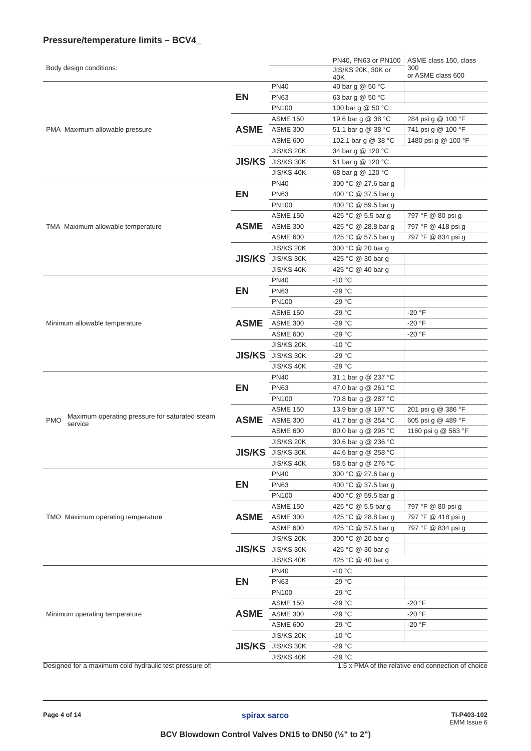Pressure/temperature limits – BCV4_
| Body design conditions: | | | | PN40, PN63 or PN100 | ASME class 150, class 300 or ASME class 600 |
| | | | | JIS/KS 20K, 30K or 40K | |
| PMA Maximum allowable pressure | | EN | PN40 | 40 bar g @ 50 °C | |
| | | | PN63 | 63 bar g @ 50 °C | |
| | | | PN100 | 100 bar g @ 50 °C | |
| | | ASME | ASME 150 | 19.6 bar g @ 38 °C | 284 psi g @ 100 °F |
| | | | ASME 300 | 51.1 bar g @ 38 °C | 741 psi g @ 100 °F |
| | | | ASME 600 | 102.1 bar g @ 38 °C | 1480 psi g @ 100 °F |
| | | JIS/KS | JIS/KS 20K | 34 bar g @ 120 °C | |
| | | | JIS/KS 30K | 51 bar g @ 120 °C | |
| | | | JIS/KS 40K | 68 bar g @ 120 °C | |
| TMA Maximum allowable temperature | | EN | PN40 | 300 °C @ 27.6 bar g | |
| | | | PN63 | 400 °C @ 37.5 bar g | |
| | | | PN100 | 400 °C @ 59.5 bar g | |
| | | ASME | ASME 150 | 425 °C @ 5.5 bar g | 797 °F @ 80 psi g |
| | | | ASME 300 | 425 °C @ 28.8 bar g | 797 °F @ 418 psi g |
| | | | ASME 600 | 425 °C @ 57.5 bar g | 797 °F @ 834 psi g |
| | | JIS/KS | JIS/KS 20K | 300 °C @ 20 bar g | |
| | | | JIS/KS 30K | 425 °C @ 30 bar g | |
| | | | JIS/KS 40K | 425 °C @ 40 bar g | |
| Minimum allowable temperature | | EN | PN40 | -10 °C | |
| | | | PN63 | -29 °C | |
| | | | PN100 | -29 °C | |
| | | ASME | ASME 150 | -29 °C | -20 °F |
| | | | ASME 300 | -29 °C | -20 °F |
| | | | ASME 600 | -29 °C | -20 °F |
| | | JIS/KS | JIS/KS 20K | -10 °C | |
| | | | JIS/KS 30K | -29 °C | |
| | | | JIS/KS 40K | -29 °C | |
| PMO | Maximum operating pressure for saturated steam service | EN | PN40 | 31.1 bar g @ 237 °C | |
| | | | PN63 | 47.0 bar g @ 261 °C | |
| | | | PN100 | 70.8 bar g @ 287 °C | |
| | | ASME | ASME 150 | 13.9 bar g @ 197 °C | 201 psi g @ 386 °F |
| | | | ASME 300 | 41.7 bar g @ 254 °C | 605 psi g @ 489 °F |
| | | | ASME 600 | 80.0 bar g @ 295 °C | 1160 psi g @ 563 °F |
| | | JIS/KS | JIS/KS 20K | 30.6 bar g @ 236 °C | |
| | | | JIS/KS 30K | 44.6 bar g @ 258 °C | |
| | | | JIS/KS 40K | 58.5 bar g @ 276 °C | |
| TMO Maximum operating temperature | | EN | PN40 | 300 °C @ 27.6 bar g | |
| | | | PN63 | 400 °C @ 37.5 bar g | |
| | | | PN100 | 400 °C @ 59.5 bar g | |
| | | ASME | ASME 150 | 425 °C @ 5.5 bar g | 797 °F @ 80 psi g |
| | | | ASME 300 | 425 °C @ 28.8 bar g | 797 °F @ 418 psi g |
| | | | ASME 600 | 425 °C @ 57.5 bar g | 797 °F @ 834 psi g |
| | | JIS/KS | JIS/KS 20K | 300 °C @ 20 bar g | |
| | | | JIS/KS 30K | 425 °C @ 30 bar g | |
| | | | JIS/KS 40K | 425 °C @ 40 bar g | |
| Minimum operating temperature | | EN | PN40 | -10 °C | |
| | | | PN63 | -29 °C | |
| | | | PN100 | -29 °C | |
| | | ASME | ASME 150 | -29 °C | -20 °F |
| | | | ASME 300 | -29 °C | -20 °F |
| | | | ASME 600 | -29 °C | -20 °F |
| | | JIS/KS | JIS/KS 20K | -10 °C | |
| | | | JIS/KS 30K | -29 °C | |
| | | | JIS/KS 40K | -29 °C | |
Designed for a maximum cold hydraulic test pressure of: 1.5 x PMA of the relative end connection of choice
Page 4 of 14 spirax sarco TI-P403-102
EMM Issue 6
BCV Blowdown Control Valves DN15 to DN50 (½" to 2")